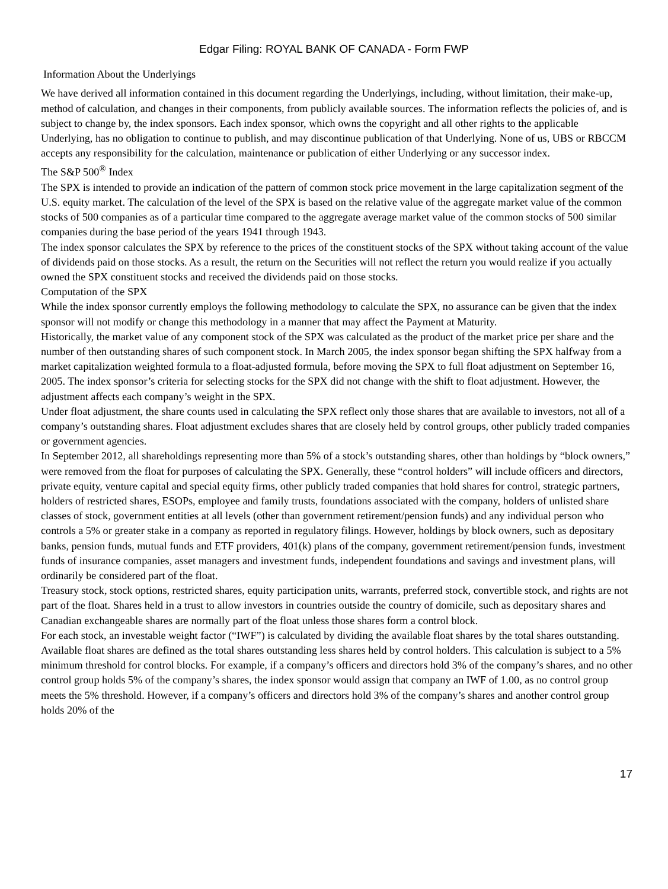Edgar Filing: ROYAL BANK OF CANADA - Form FWP
Information About the Underlyings
We have derived all information contained in this document regarding the Underlyings, including, without limitation, their make-up, method of calculation, and changes in their components, from publicly available sources. The information reflects the policies of, and is subject to change by, the index sponsors. Each index sponsor, which owns the copyright and all other rights to the applicable Underlying, has no obligation to continue to publish, and may discontinue publication of that Underlying. None of us, UBS or RBCCM accepts any responsibility for the calculation, maintenance or publication of either Underlying or any successor index.
The S&P 500<sup>®</sup> Index
The SPX is intended to provide an indication of the pattern of common stock price movement in the large capitalization segment of the U.S. equity market. The calculation of the level of the SPX is based on the relative value of the aggregate market value of the common stocks of 500 companies as of a particular time compared to the aggregate average market value of the common stocks of 500 similar companies during the base period of the years 1941 through 1943.
The index sponsor calculates the SPX by reference to the prices of the constituent stocks of the SPX without taking account of the value of dividends paid on those stocks. As a result, the return on the Securities will not reflect the return you would realize if you actually owned the SPX constituent stocks and received the dividends paid on those stocks.
Computation of the SPX
While the index sponsor currently employs the following methodology to calculate the SPX, no assurance can be given that the index sponsor will not modify or change this methodology in a manner that may affect the Payment at Maturity.
Historically, the market value of any component stock of the SPX was calculated as the product of the market price per share and the number of then outstanding shares of such component stock. In March 2005, the index sponsor began shifting the SPX halfway from a market capitalization weighted formula to a float-adjusted formula, before moving the SPX to full float adjustment on September 16, 2005. The index sponsor’s criteria for selecting stocks for the SPX did not change with the shift to float adjustment. However, the adjustment affects each company’s weight in the SPX.
Under float adjustment, the share counts used in calculating the SPX reflect only those shares that are available to investors, not all of a company’s outstanding shares. Float adjustment excludes shares that are closely held by control groups, other publicly traded companies or government agencies.
In September 2012, all shareholdings representing more than 5% of a stock’s outstanding shares, other than holdings by “block owners,” were removed from the float for purposes of calculating the SPX. Generally, these “control holders” will include officers and directors, private equity, venture capital and special equity firms, other publicly traded companies that hold shares for control, strategic partners, holders of restricted shares, ESOPs, employee and family trusts, foundations associated with the company, holders of unlisted share classes of stock, government entities at all levels (other than government retirement/pension funds) and any individual person who controls a 5% or greater stake in a company as reported in regulatory filings. However, holdings by block owners, such as depositary banks, pension funds, mutual funds and ETF providers, 401(k) plans of the company, government retirement/pension funds, investment funds of insurance companies, asset managers and investment funds, independent foundations and savings and investment plans, will ordinarily be considered part of the float.
Treasury stock, stock options, restricted shares, equity participation units, warrants, preferred stock, convertible stock, and rights are not part of the float. Shares held in a trust to allow investors in countries outside the country of domicile, such as depositary shares and Canadian exchangeable shares are normally part of the float unless those shares form a control block.
For each stock, an investable weight factor (“IWF”) is calculated by dividing the available float shares by the total shares outstanding. Available float shares are defined as the total shares outstanding less shares held by control holders. This calculation is subject to a 5% minimum threshold for control blocks. For example, if a company’s officers and directors hold 3% of the company’s shares, and no other control group holds 5% of the company’s shares, the index sponsor would assign that company an IWF of 1.00, as no control group meets the 5% threshold. However, if a company’s officers and directors hold 3% of the company’s shares and another control group holds 20% of the
17